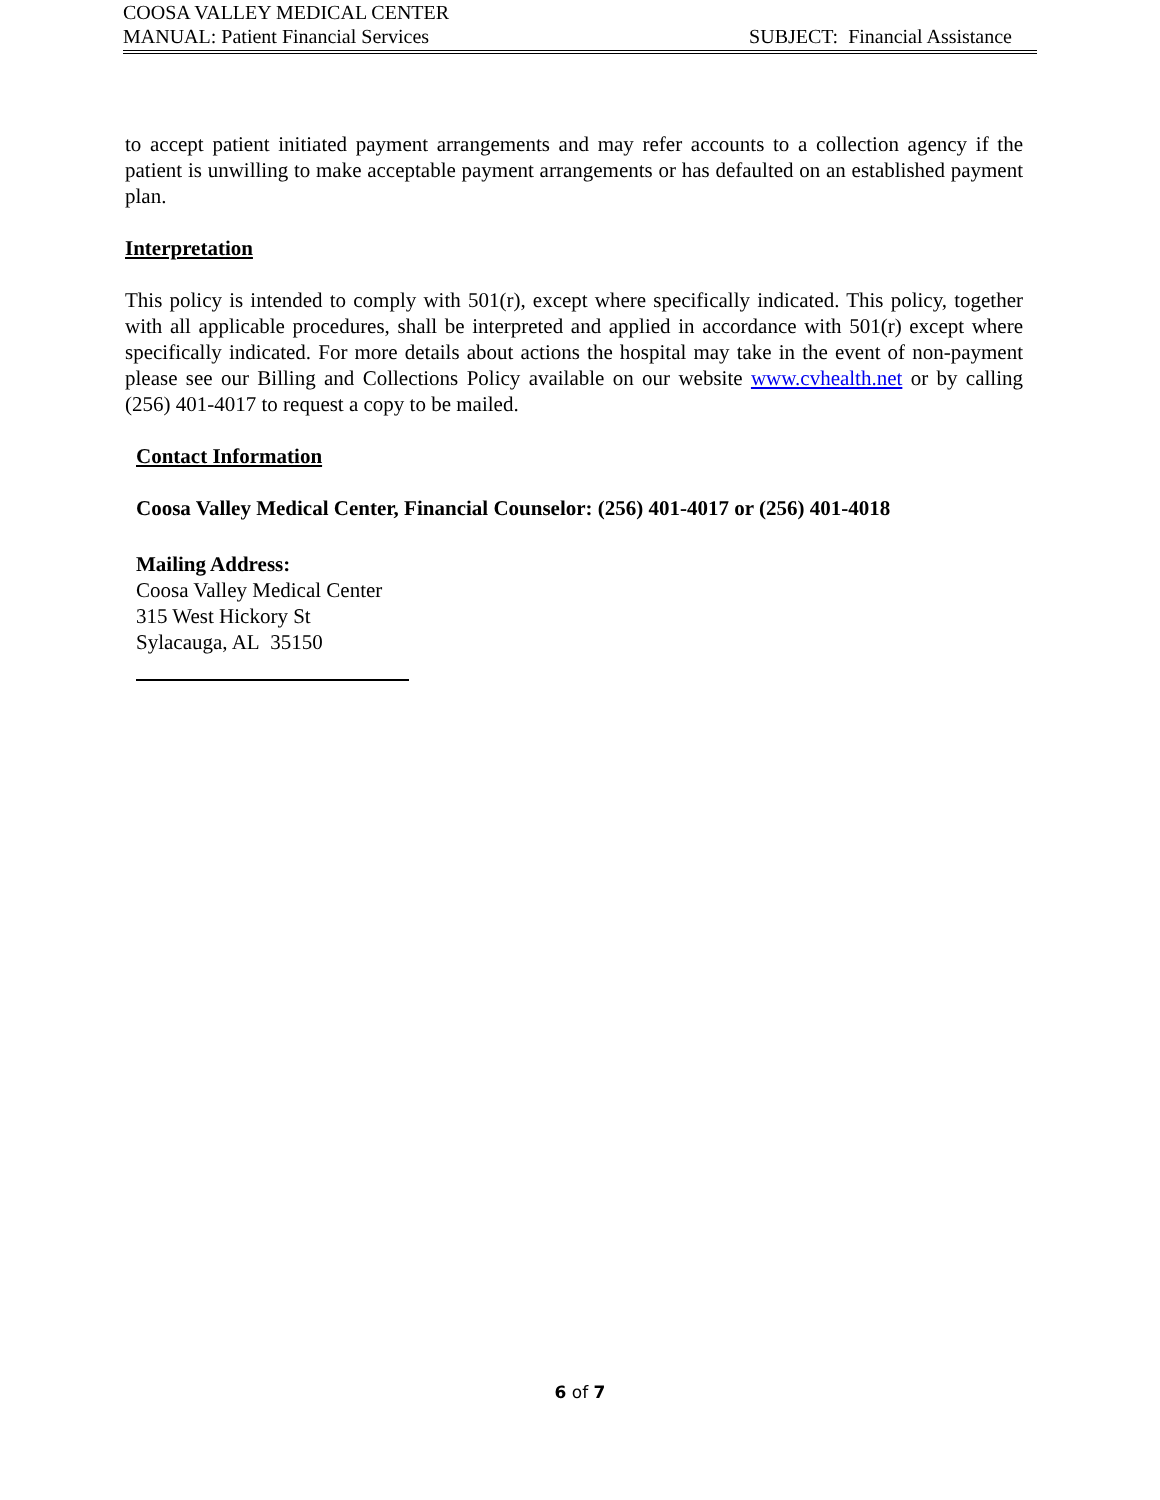COOSA VALLEY MEDICAL CENTER
MANUAL: Patient Financial Services SUBJECT: Financial Assistance
to accept patient initiated payment arrangements and may refer accounts to a collection agency if the patient is unwilling to make acceptable payment arrangements or has defaulted on an established payment plan.
Interpretation
This policy is intended to comply with 501(r), except where specifically indicated. This policy, together with all applicable procedures, shall be interpreted and applied in accordance with 501(r) except where specifically indicated. For more details about actions the hospital may take in the event of non-payment please see our Billing and Collections Policy available on our website www.cvhealth.net or by calling (256) 401-4017 to request a copy to be mailed.
Contact Information
Coosa Valley Medical Center, Financial Counselor: (256) 401-4017 or (256) 401-4018
Mailing Address:
Coosa Valley Medical Center
315 West Hickory St
Sylacauga, AL 35150
6 of 7